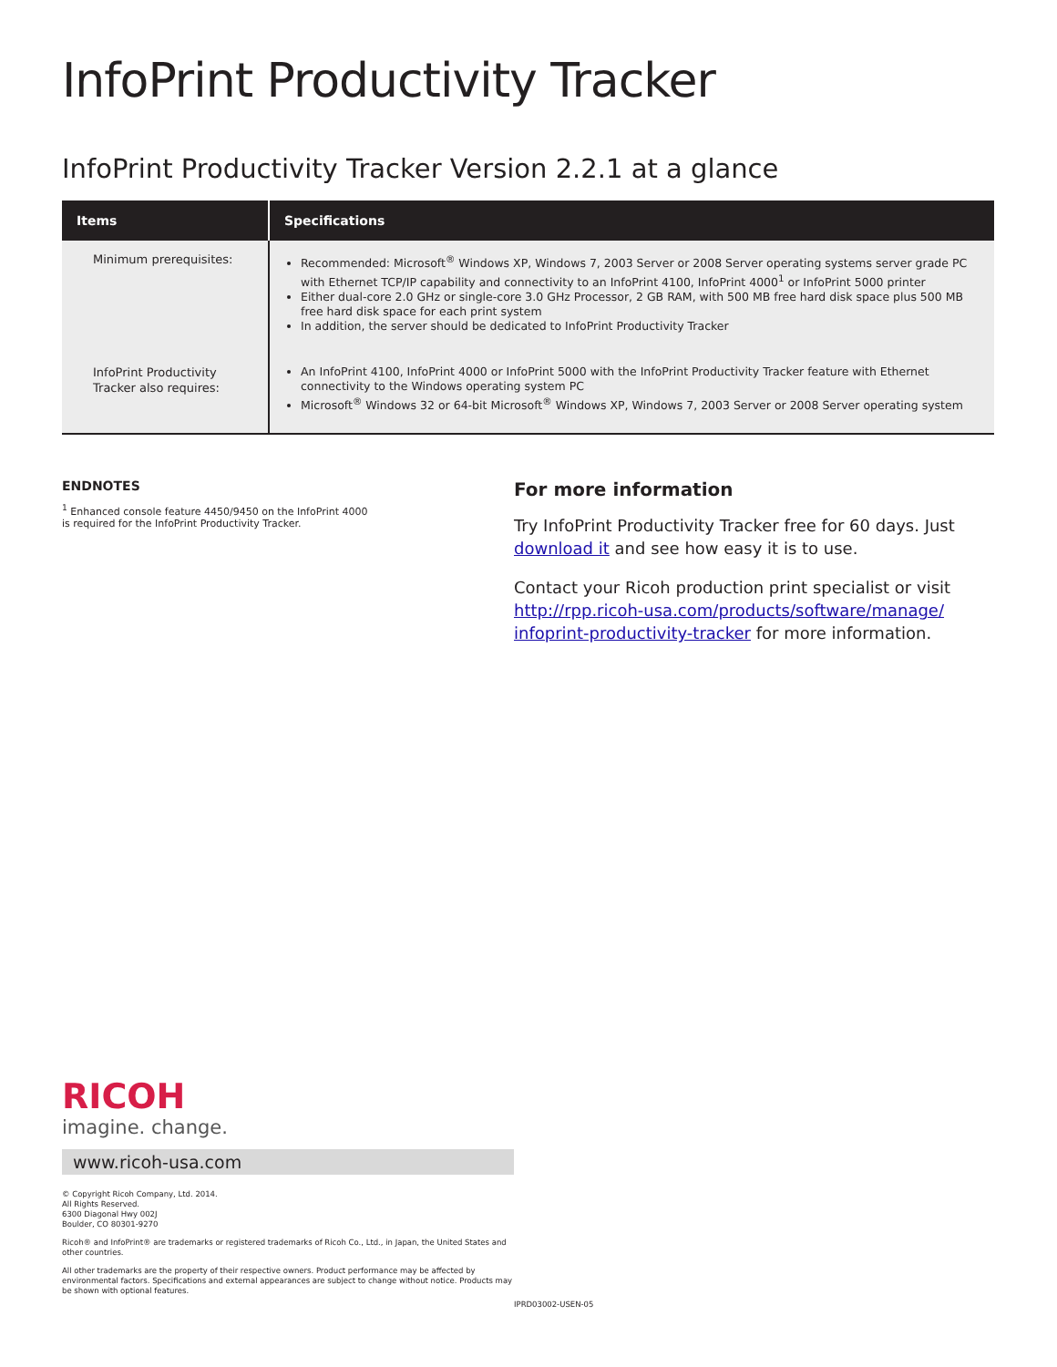InfoPrint Productivity Tracker
InfoPrint Productivity Tracker Version 2.2.1 at a glance
| Items | Specifications |
| --- | --- |
| Minimum prerequisites: | Recommended: Microsoft<sup>®</sup> Windows XP, Windows 7, 2003 Server or 2008 Server operating systems server grade PC with Ethernet TCP/IP capability and connectivity to an InfoPrint 4100, InfoPrint 4000<sup>1</sup> or InfoPrint 5000 printer Either dual-core 2.0 GHz or single-core 3.0 GHz Processor, 2 GB RAM, with 500 MB free hard disk space plus 500 MB free hard disk space for each print system In addition, the server should be dedicated to InfoPrint Productivity Tracker |
| InfoPrint Productivity Tracker also requires: | An InfoPrint 4100, InfoPrint 4000 or InfoPrint 5000 with the InfoPrint Productivity Tracker feature with Ethernet connectivity to the Windows operating system PC Microsoft<sup>®</sup> Windows 32 or 64-bit Microsoft<sup>®</sup> Windows XP, Windows 7, 2003 Server or 2008 Server operating system |
ENDNOTES
<sup>1</sup> Enhanced console feature 4450/9450 on the InfoPrint 4000
is required for the InfoPrint Productivity Tracker.
RICOH
imagine. change.
www.ricoh-usa.com
© Copyright Ricoh Company, Ltd. 2014.
All Rights Reserved.
6300 Diagonal Hwy 002J
Boulder, CO 80301-9270
Ricoh® and InfoPrint® are trademarks or registered trademarks of Ricoh Co., Ltd., in Japan, the United States and other countries.
All other trademarks are the property of their respective owners. Product performance may be affected by environmental factors. Specifications and external appearances are subject to change without notice. Products may be shown with optional features.
For more information
Try InfoPrint Productivity Tracker free for 60 days. Just download it and see how easy it is to use.
Contact your Ricoh production print specialist or visit http://rpp.ricoh-usa.com/products/software/manage/ infoprint-productivity-tracker for more information.
IPRD03002-USEN-05